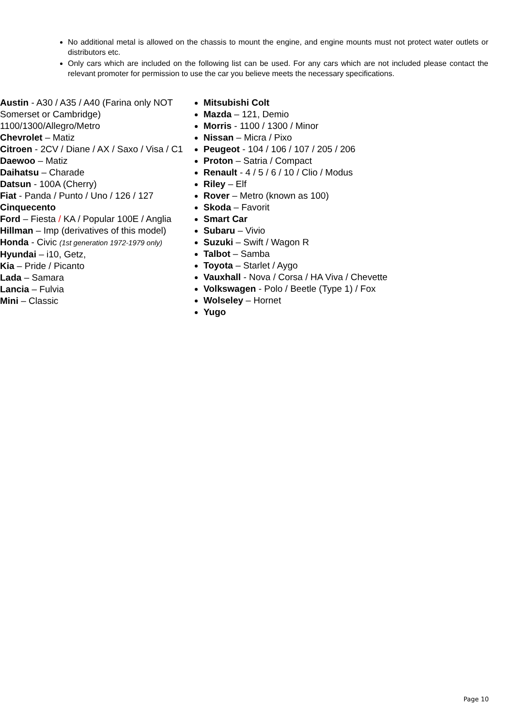No additional metal is allowed on the chassis to mount the engine, and engine mounts must not protect water outlets or distributors etc.
Only cars which are included on the following list can be used. For any cars which are not included please contact the relevant promoter for permission to use the car you believe meets the necessary specifications.
Austin - A30 / A35 / A40 (Farina only NOT Somerset or Cambridge)
1100/1300/Allegro/Metro
Chevrolet – Matiz
Citroen - 2CV / Diane / AX / Saxo / Visa / C1
Daewoo – Matiz
Daihatsu – Charade
Datsun - 100A (Cherry)
Fiat - Panda / Punto / Uno / 126 / 127
Cinquecento
Ford – Fiesta / KA / Popular 100E / Anglia
Hillman – Imp (derivatives of this model)
Honda - Civic (1st generation 1972-1979 only)
Hyundai – i10, Getz,
Kia – Pride / Picanto
Lada – Samara
Lancia – Fulvia
Mini – Classic
Mitsubishi Colt
Mazda – 121, Demio
Morris - 1100 / 1300 / Minor
Nissan – Micra / Pixo
Peugeot - 104 / 106 / 107 / 205 / 206
Proton – Satria / Compact
Renault - 4 / 5 / 6 / 10 / Clio / Modus
Riley – Elf
Rover – Metro (known as 100)
Skoda – Favorit
Smart Car
Subaru – Vivio
Suzuki – Swift / Wagon R
Talbot – Samba
Toyota – Starlet / Aygo
Vauxhall - Nova / Corsa / HA Viva / Chevette
Volkswagen - Polo / Beetle (Type 1) / Fox
Wolseley – Hornet
Yugo
Page 10